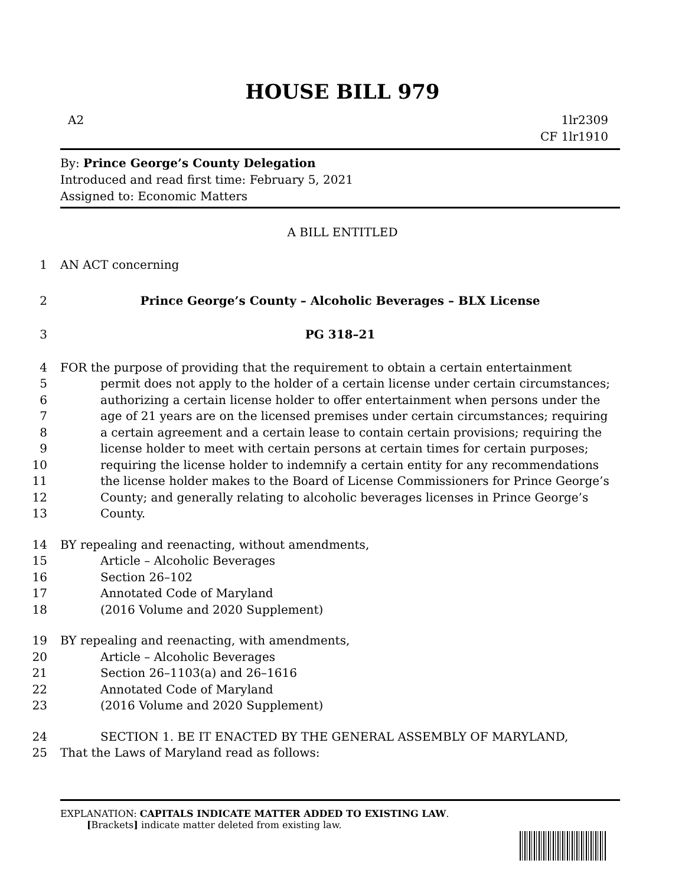HOUSE BILL 979
A2 1lr2309
CF 1lr1910
By: Prince George’s County Delegation
Introduced and read first time: February 5, 2021
Assigned to: Economic Matters
A BILL ENTITLED
1 AN ACT concerning
2 Prince George’s County – Alcoholic Beverages – BLX License
3 PG 318–21
4 FOR the purpose of providing that the requirement to obtain a certain entertainment
5 permit does not apply to the holder of a certain license under certain circumstances;
6 authorizing a certain license holder to offer entertainment when persons under the
7 age of 21 years are on the licensed premises under certain circumstances; requiring
8 a certain agreement and a certain lease to contain certain provisions; requiring the
9 license holder to meet with certain persons at certain times for certain purposes;
10 requiring the license holder to indemnify a certain entity for any recommendations
11 the license holder makes to the Board of License Commissioners for Prince George’s
12 County; and generally relating to alcoholic beverages licenses in Prince George’s
13 County.
14 BY repealing and reenacting, without amendments,
15 Article – Alcoholic Beverages
16 Section 26–102
17 Annotated Code of Maryland
18 (2016 Volume and 2020 Supplement)
19 BY repealing and reenacting, with amendments,
20 Article – Alcoholic Beverages
21 Section 26–1103(a) and 26–1616
22 Annotated Code of Maryland
23 (2016 Volume and 2020 Supplement)
24 SECTION 1. BE IT ENACTED BY THE GENERAL ASSEMBLY OF MARYLAND,
25 That the Laws of Maryland read as follows:
EXPLANATION: CAPITALS INDICATE MATTER ADDED TO EXISTING LAW.
[Brackets] indicate matter deleted from existing law.